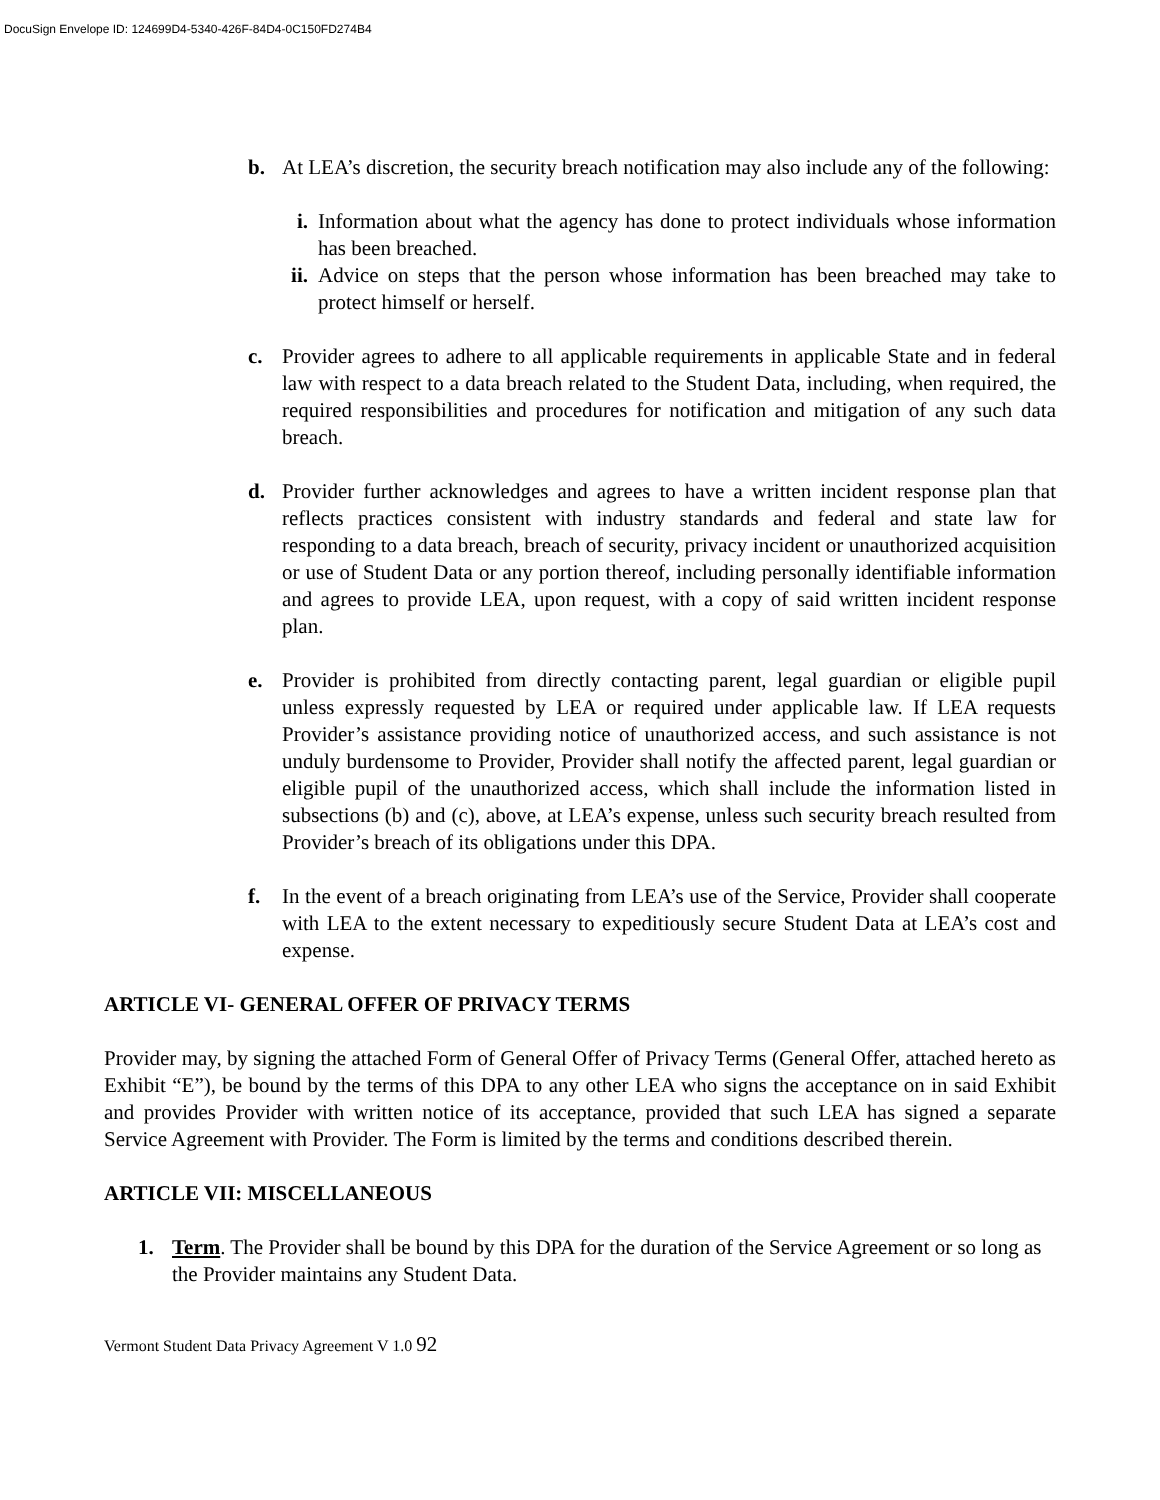DocuSign Envelope ID: 124699D4-5340-426F-84D4-0C150FD274B4
b. At LEA’s discretion, the security breach notification may also include any of the following:
i. Information about what the agency has done to protect individuals whose information has been breached.
ii.
Advice on steps that the person whose information has been breached may take to protect himself or herself.
c. Provider agrees to adhere to all applicable requirements in applicable State and in federal law with respect to a data breach related to the Student Data, including, when required, the required responsibilities and procedures for notification and mitigation of any such data breach.
d. Provider further acknowledges and agrees to have a written incident response plan that reflects practices consistent with industry standards and federal and state law for responding to a data breach, breach of security, privacy incident or unauthorized acquisition or use of Student Data or any portion thereof, including personally identifiable information and agrees to provide LEA, upon request, with a copy of said written incident response plan.
e. Provider is prohibited from directly contacting parent, legal guardian or eligible pupil unless expressly requested by LEA or required under applicable law. If LEA requests Provider’s assistance providing notice of unauthorized access, and such assistance is not unduly burdensome to Provider, Provider shall notify the affected parent, legal guardian or eligible pupil of the unauthorized access, which shall include the information listed in subsections (b) and (c), above, at LEA’s expense, unless such security breach resulted from Provider’s breach of its obligations under this DPA.
f. In the event of a breach originating from LEA’s use of the Service, Provider shall cooperate with LEA to the extent necessary to expeditiously secure Student Data at LEA’s cost and expense.
ARTICLE VI- GENERAL OFFER OF PRIVACY TERMS
Provider may, by signing the attached Form of General Offer of Privacy Terms (General Offer, attached hereto as Exhibit “E”), be bound by the terms of this DPA to any other LEA who signs the acceptance on in said Exhibit and provides Provider with written notice of its acceptance, provided that such LEA has signed a separate Service Agreement with Provider. The Form is limited by the terms and conditions described therein.
ARTICLE VII: MISCELLANEOUS
1. Term. The Provider shall be bound by this DPA for the duration of the Service Agreement or so long as the Provider maintains any Student Data.
Vermont Student Data Privacy Agreement V 1.0 92